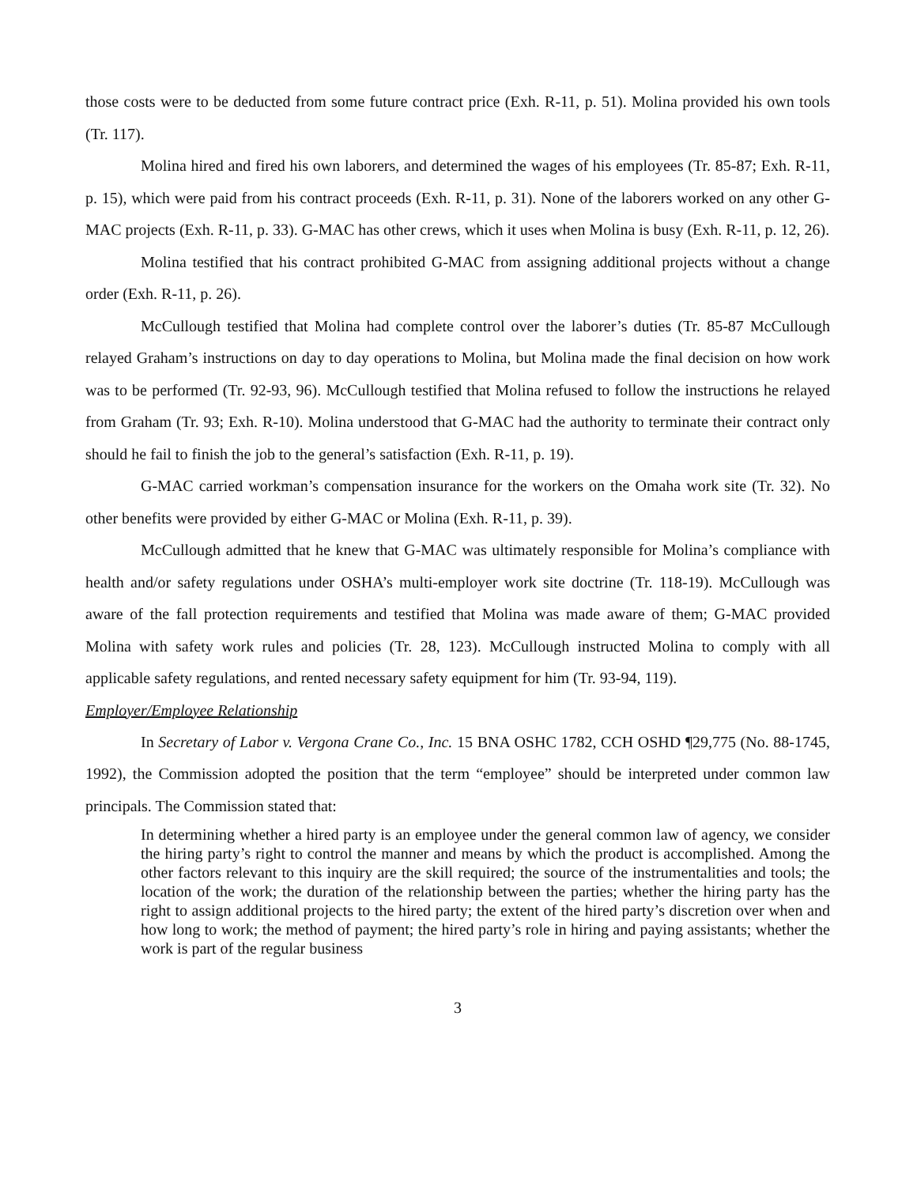those costs were to be deducted from some future contract price (Exh. R-11, p. 51). Molina provided his own tools (Tr. 117).
Molina hired and fired his own laborers, and determined the wages of his employees (Tr. 85-87; Exh. R-11, p. 15), which were paid from his contract proceeds (Exh. R-11, p. 31). None of the laborers worked on any other G-MAC projects (Exh. R-11, p. 33). G-MAC has other crews, which it uses when Molina is busy (Exh. R-11, p. 12, 26).
Molina testified that his contract prohibited G-MAC from assigning additional projects without a change order (Exh. R-11, p. 26).
McCullough testified that Molina had complete control over the laborer’s duties (Tr. 85-87 McCullough relayed Graham’s instructions on day to day operations to Molina, but Molina made the final decision on how work was to be performed (Tr. 92-93, 96). McCullough testified that Molina refused to follow the instructions he relayed from Graham (Tr. 93; Exh. R-10). Molina understood that G-MAC had the authority to terminate their contract only should he fail to finish the job to the general’s satisfaction (Exh. R-11, p. 19).
G-MAC carried workman’s compensation insurance for the workers on the Omaha work site (Tr. 32). No other benefits were provided by either G-MAC or Molina (Exh. R-11, p. 39).
McCullough admitted that he knew that G-MAC was ultimately responsible for Molina’s compliance with health and/or safety regulations under OSHA’s multi-employer work site doctrine (Tr. 118-19). McCullough was aware of the fall protection requirements and testified that Molina was made aware of them; G-MAC provided Molina with safety work rules and policies (Tr. 28, 123). McCullough instructed Molina to comply with all applicable safety regulations, and rented necessary safety equipment for him (Tr. 93-94, 119).
Employer/Employee Relationship
In Secretary of Labor v. Vergona Crane Co., Inc. 15 BNA OSHC 1782, CCH OSHD ¶29,775 (No. 88-1745, 1992), the Commission adopted the position that the term “employee” should be interpreted under common law principals. The Commission stated that:
In determining whether a hired party is an employee under the general common law of agency, we consider the hiring party’s right to control the manner and means by which the product is accomplished. Among the other factors relevant to this inquiry are the skill required; the source of the instrumentalities and tools; the location of the work; the duration of the relationship between the parties; whether the hiring party has the right to assign additional projects to the hired party; the extent of the hired party’s discretion over when and how long to work; the method of payment; the hired party’s role in hiring and paying assistants; whether the work is part of the regular business
3